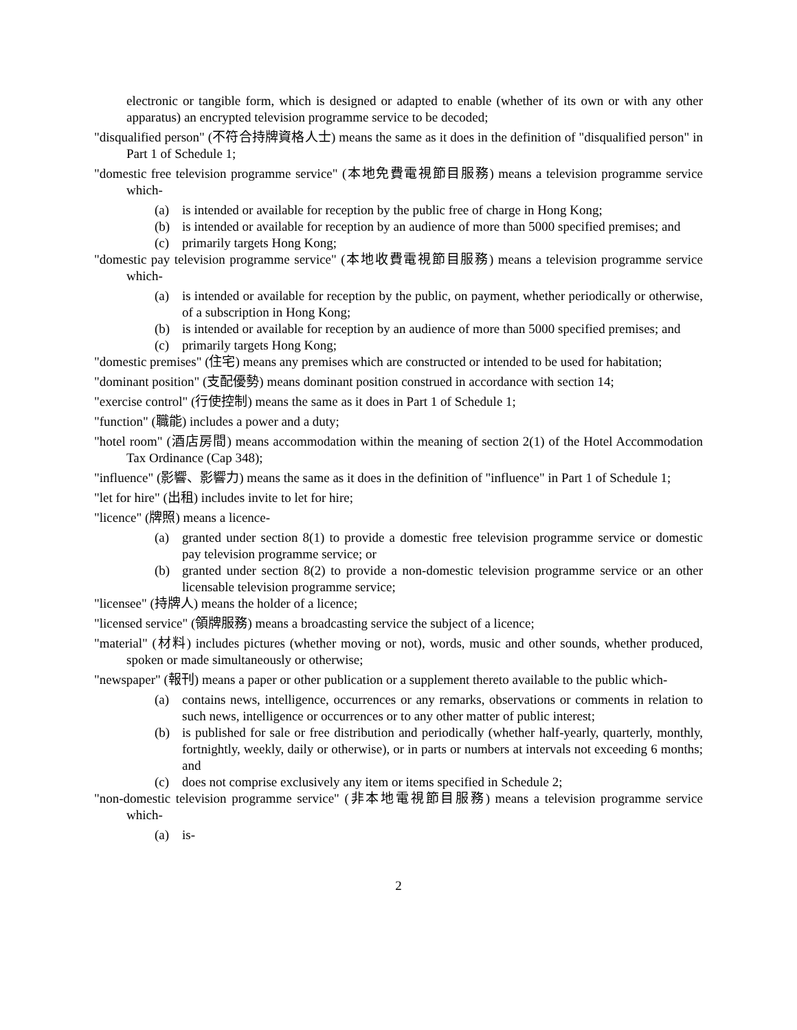electronic or tangible form, which is designed or adapted to enable (whether of its own or with any other apparatus) an encrypted television programme service to be decoded;
"disqualified person" (不符合持牌資格人士) means the same as it does in the definition of "disqualified person" in Part 1 of Schedule 1;
"domestic free television programme service" (本地免費電視節目服務) means a television programme service which-
(a) is intended or available for reception by the public free of charge in Hong Kong;
(b) is intended or available for reception by an audience of more than 5000 specified premises; and
(c) primarily targets Hong Kong;
"domestic pay television programme service" (本地收費電視節目服務) means a television programme service which-
(a) is intended or available for reception by the public, on payment, whether periodically or otherwise, of a subscription in Hong Kong;
(b) is intended or available for reception by an audience of more than 5000 specified premises; and
(c) primarily targets Hong Kong;
"domestic premises" (住宅) means any premises which are constructed or intended to be used for habitation;
"dominant position" (支配優勢) means dominant position construed in accordance with section 14;
"exercise control" (行使控制) means the same as it does in Part 1 of Schedule 1;
"function" (職能) includes a power and a duty;
"hotel room" (酒店房間) means accommodation within the meaning of section 2(1) of the Hotel Accommodation Tax Ordinance (Cap 348);
"influence" (影響、影響力) means the same as it does in the definition of "influence" in Part 1 of Schedule 1;
"let for hire" (出租) includes invite to let for hire;
"licence" (牌照) means a licence-
(a) granted under section 8(1) to provide a domestic free television programme service or domestic pay television programme service; or
(b) granted under section 8(2) to provide a non-domestic television programme service or an other licensable television programme service;
"licensee" (持牌人) means the holder of a licence;
"licensed service" (領牌服務) means a broadcasting service the subject of a licence;
"material" (材料) includes pictures (whether moving or not), words, music and other sounds, whether produced, spoken or made simultaneously or otherwise;
"newspaper" (報刊) means a paper or other publication or a supplement thereto available to the public which-
(a) contains news, intelligence, occurrences or any remarks, observations or comments in relation to such news, intelligence or occurrences or to any other matter of public interest;
(b) is published for sale or free distribution and periodically (whether half-yearly, quarterly, monthly, fortnightly, weekly, daily or otherwise), or in parts or numbers at intervals not exceeding 6 months; and
(c) does not comprise exclusively any item or items specified in Schedule 2;
"non-domestic television programme service" (非本地電視節目服務) means a television programme service which-
(a) is-
2